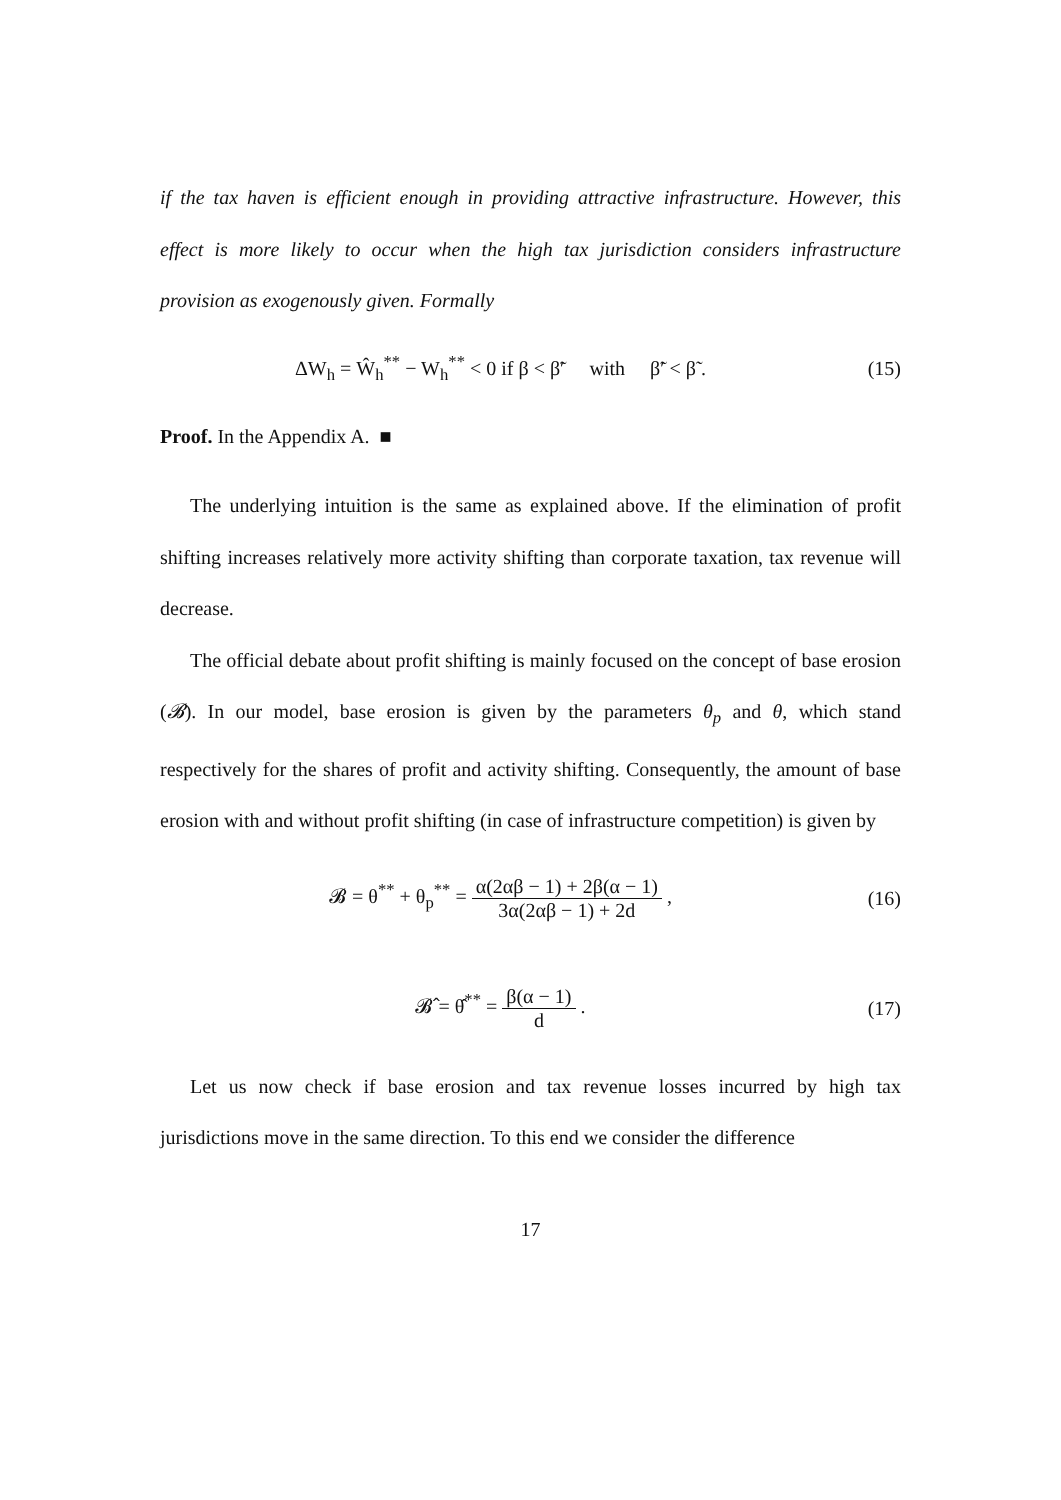if the tax haven is efficient enough in providing attractive infrastructure. However, this effect is more likely to occur when the high tax jurisdiction considers infrastructure provision as exogenously given. Formally
ΔW<sub>h</sub> = Ŵ<sub>h</sub><sup>**</sup> − W<sub>h</sub><sup>**</sup> < 0 if β < β̃′ with β̃′ < β̃ .
(15)
Proof. In the Appendix A. ■
The underlying intuition is the same as explained above. If the elimination of profit shifting increases relatively more activity shifting than corporate taxation, tax revenue will decrease.
The official debate about profit shifting is mainly focused on the concept of base erosion (𝓑). In our model, base erosion is given by the parameters θ<sub>p</sub> and θ, which stand respectively for the shares of profit and activity shifting. Consequently, the amount of base erosion with and without profit shifting (in case of infrastructure competition) is given by
𝓑 = θ<sup>**</sup> + θ<sub>p</sub><sup>**</sup> = α(2αβ − 1) + 2β(α − 1) 3α(2αβ − 1) + 2d ,
(16)
𝓑̂ = θ̂<sup>**</sup> = β(α − 1) d . (17)
Let us now check if base erosion and tax revenue losses incurred by high tax jurisdictions move in the same direction. To this end we consider the difference
17